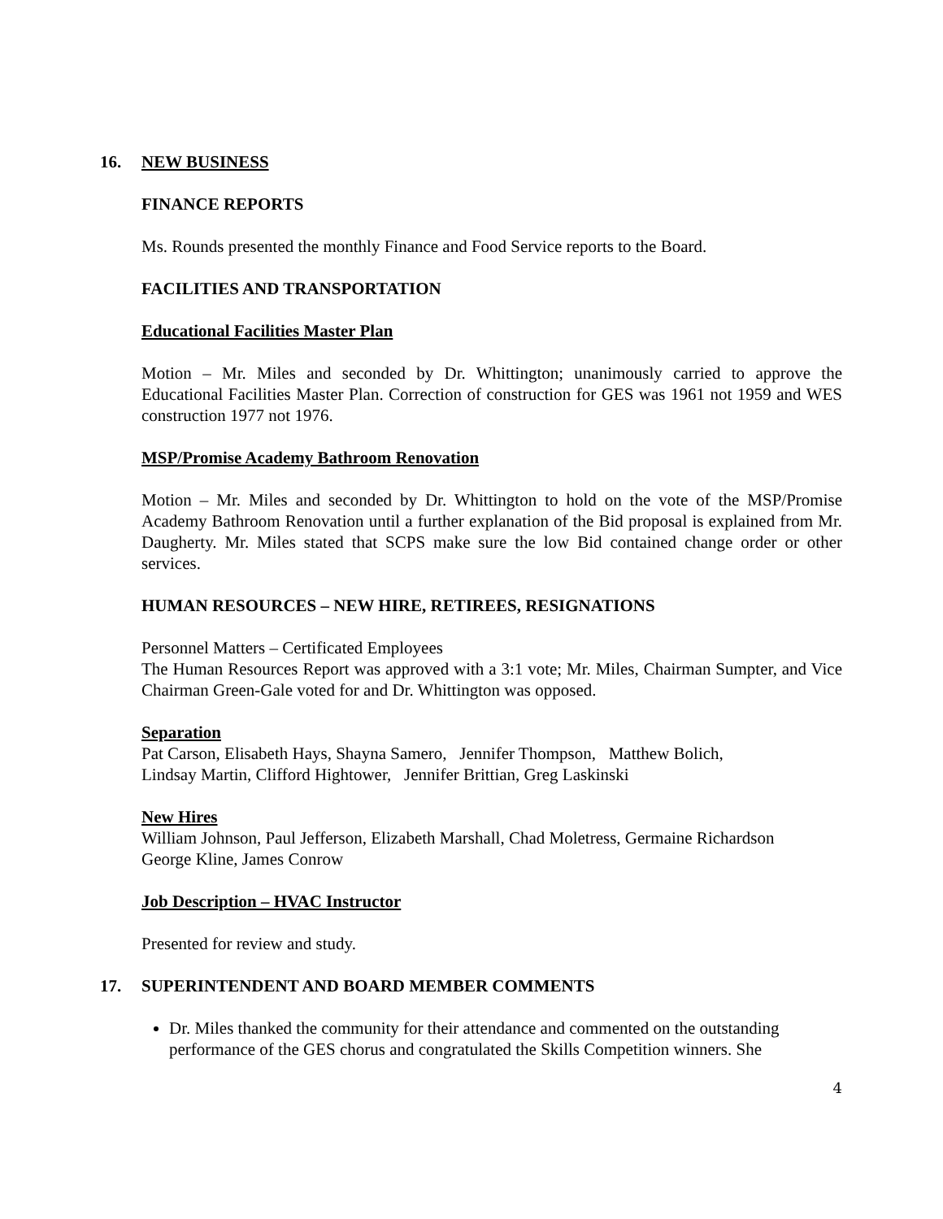16. NEW BUSINESS
FINANCE REPORTS
Ms. Rounds presented the monthly Finance and Food Service reports to the Board.
FACILITIES AND TRANSPORTATION
Educational Facilities Master Plan
Motion – Mr. Miles and seconded by Dr. Whittington; unanimously carried to approve the Educational Facilities Master Plan. Correction of construction for GES was 1961 not 1959 and WES construction 1977 not 1976.
MSP/Promise Academy Bathroom Renovation
Motion – Mr. Miles and seconded by Dr. Whittington to hold on the vote of the MSP/Promise Academy Bathroom Renovation until a further explanation of the Bid proposal is explained from Mr. Daugherty. Mr. Miles stated that SCPS make sure the low Bid contained change order or other services.
HUMAN RESOURCES – NEW HIRE, RETIREES, RESIGNATIONS
Personnel Matters – Certificated Employees
The Human Resources Report was approved with a 3:1 vote; Mr. Miles, Chairman Sumpter, and Vice Chairman Green-Gale voted for and Dr. Whittington was opposed.
Separation
Pat Carson, Elisabeth Hays, Shayna Samero, Jennifer Thompson, Matthew Bolich,
Lindsay Martin, Clifford Hightower, Jennifer Brittian, Greg Laskinski
New Hires
William Johnson, Paul Jefferson, Elizabeth Marshall, Chad Moletress, Germaine Richardson
George Kline, James Conrow
Job Description – HVAC Instructor
Presented for review and study.
17. SUPERINTENDENT AND BOARD MEMBER COMMENTS
Dr. Miles thanked the community for their attendance and commented on the outstanding performance of the GES chorus and congratulated the Skills Competition winners. She
4